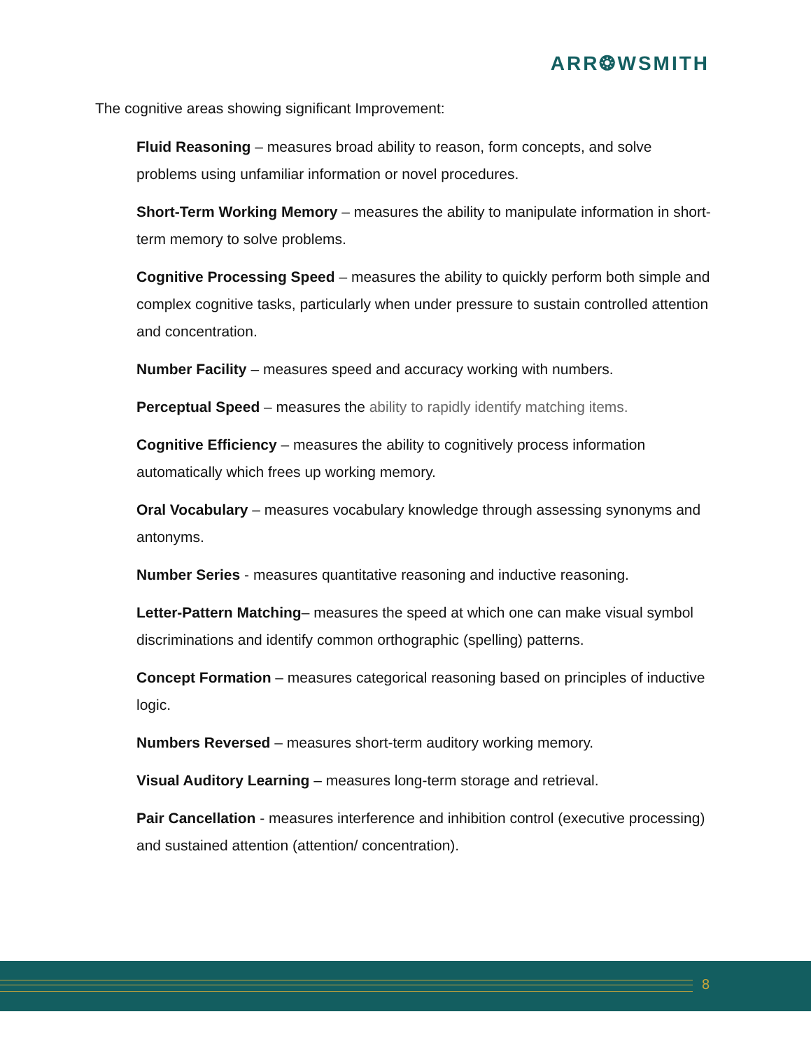ARR❂WSMITH
The cognitive areas showing significant Improvement:
Fluid Reasoning – measures broad ability to reason, form concepts, and solve problems using unfamiliar information or novel procedures.
Short-Term Working Memory – measures the ability to manipulate information in short-term memory to solve problems.
Cognitive Processing Speed – measures the ability to quickly perform both simple and complex cognitive tasks, particularly when under pressure to sustain controlled attention and concentration.
Number Facility – measures speed and accuracy working with numbers.
Perceptual Speed – measures the ability to rapidly identify matching items.
Cognitive Efficiency – measures the ability to cognitively process information automatically which frees up working memory.
Oral Vocabulary – measures vocabulary knowledge through assessing synonyms and antonyms.
Number Series - measures quantitative reasoning and inductive reasoning.
Letter-Pattern Matching– measures the speed at which one can make visual symbol discriminations and identify common orthographic (spelling) patterns.
Concept Formation – measures categorical reasoning based on principles of inductive logic.
Numbers Reversed – measures short-term auditory working memory.
Visual Auditory Learning – measures long-term storage and retrieval.
Pair Cancellation - measures interference and inhibition control (executive processing) and sustained attention (attention/ concentration).
8